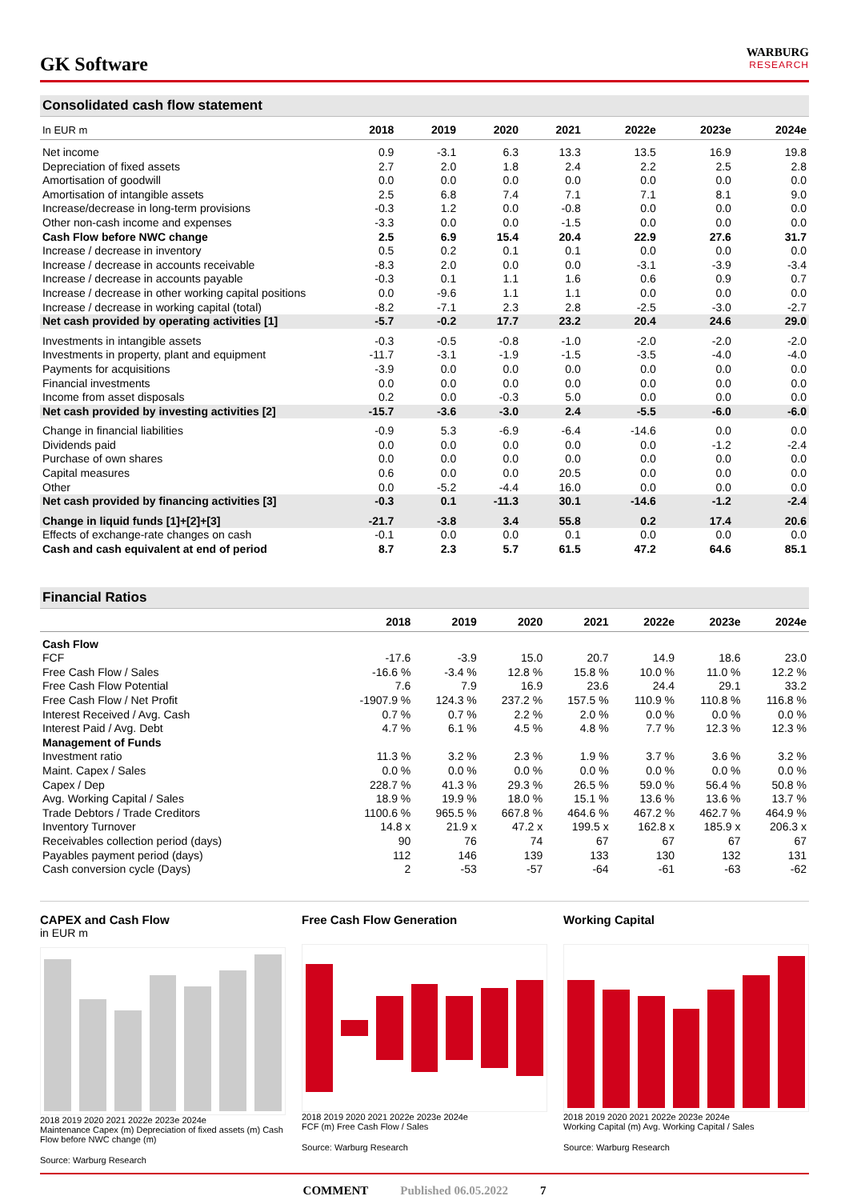GK Software
WARBURG
RESEARCH
Consolidated cash flow statement
| In EUR m | 2018 | 2019 | 2020 | 2021 | 2022e | 2023e | 2024e |
| --- | --- | --- | --- | --- | --- | --- | --- |
| Net income | 0.9 | -3.1 | 6.3 | 13.3 | 13.5 | 16.9 | 19.8 |
| Depreciation of fixed assets | 2.7 | 2.0 | 1.8 | 2.4 | 2.2 | 2.5 | 2.8 |
| Amortisation of goodwill | 0.0 | 0.0 | 0.0 | 0.0 | 0.0 | 0.0 | 0.0 |
| Amortisation of intangible assets | 2.5 | 6.8 | 7.4 | 7.1 | 7.1 | 8.1 | 9.0 |
| Increase/decrease in long-term provisions | -0.3 | 1.2 | 0.0 | -0.8 | 0.0 | 0.0 | 0.0 |
| Other non-cash income and expenses | -3.3 | 0.0 | 0.0 | -1.5 | 0.0 | 0.0 | 0.0 |
| Cash Flow before NWC change | 2.5 | 6.9 | 15.4 | 20.4 | 22.9 | 27.6 | 31.7 |
| Increase / decrease in inventory | 0.5 | 0.2 | 0.1 | 0.1 | 0.0 | 0.0 | 0.0 |
| Increase / decrease in accounts receivable | -8.3 | 2.0 | 0.0 | 0.0 | -3.1 | -3.9 | -3.4 |
| Increase / decrease in accounts payable | -0.3 | 0.1 | 1.1 | 1.6 | 0.6 | 0.9 | 0.7 |
| Increase / decrease in other working capital positions | 0.0 | -9.6 | 1.1 | 1.1 | 0.0 | 0.0 | 0.0 |
| Increase / decrease in working capital (total) | -8.2 | -7.1 | 2.3 | 2.8 | -2.5 | -3.0 | -2.7 |
| Net cash provided by operating activities [1] | -5.7 | -0.2 | 17.7 | 23.2 | 20.4 | 24.6 | 29.0 |
| Investments in intangible assets | -0.3 | -0.5 | -0.8 | -1.0 | -2.0 | -2.0 | -2.0 |
| Investments in property, plant and equipment | -11.7 | -3.1 | -1.9 | -1.5 | -3.5 | -4.0 | -4.0 |
| Payments for acquisitions | -3.9 | 0.0 | 0.0 | 0.0 | 0.0 | 0.0 | 0.0 |
| Financial investments | 0.0 | 0.0 | 0.0 | 0.0 | 0.0 | 0.0 | 0.0 |
| Income from asset disposals | 0.2 | 0.0 | -0.3 | 5.0 | 0.0 | 0.0 | 0.0 |
| Net cash provided by investing activities [2] | -15.7 | -3.6 | -3.0 | 2.4 | -5.5 | -6.0 | -6.0 |
| Change in financial liabilities | -0.9 | 5.3 | -6.9 | -6.4 | -14.6 | 0.0 | 0.0 |
| Dividends paid | 0.0 | 0.0 | 0.0 | 0.0 | 0.0 | -1.2 | -2.4 |
| Purchase of own shares | 0.0 | 0.0 | 0.0 | 0.0 | 0.0 | 0.0 | 0.0 |
| Capital measures | 0.6 | 0.0 | 0.0 | 20.5 | 0.0 | 0.0 | 0.0 |
| Other | 0.0 | -5.2 | -4.4 | 16.0 | 0.0 | 0.0 | 0.0 |
| Net cash provided by financing activities [3] | -0.3 | 0.1 | -11.3 | 30.1 | -14.6 | -1.2 | -2.4 |
| Change in liquid funds [1]+[2]+[3] | -21.7 | -3.8 | 3.4 | 55.8 | 0.2 | 17.4 | 20.6 |
| Effects of exchange-rate changes on cash | -0.1 | 0.0 | 0.0 | 0.1 | 0.0 | 0.0 | 0.0 |
| Cash and cash equivalent at end of period | 8.7 | 2.3 | 5.7 | 61.5 | 47.2 | 64.6 | 85.1 |
Financial Ratios
| | 2018 | 2019 | 2020 | 2021 | 2022e | 2023e | 2024e |
| --- | --- | --- | --- | --- | --- | --- | --- |
| Cash Flow | | | | | | | |
| FCF | -17.6 | -3.9 | 15.0 | 20.7 | 14.9 | 18.6 | 23.0 |
| Free Cash Flow / Sales | -16.6 % | -3.4 % | 12.8 % | 15.8 % | 10.0 % | 11.0 % | 12.2 % |
| Free Cash Flow Potential | 7.6 | 7.9 | 16.9 | 23.6 | 24.4 | 29.1 | 33.2 |
| Free Cash Flow / Net Profit | -1907.9 % | 124.3 % | 237.2 % | 157.5 % | 110.9 % | 110.8 % | 116.8 % |
| Interest Received / Avg. Cash | 0.7 % | 0.7 % | 2.2 % | 2.0 % | 0.0 % | 0.0 % | 0.0 % |
| Interest Paid / Avg. Debt | 4.7 % | 6.1 % | 4.5 % | 4.8 % | 7.7 % | 12.3 % | 12.3 % |
| Management of Funds | | | | | | | |
| Investment ratio | 11.3 % | 3.2 % | 2.3 % | 1.9 % | 3.7 % | 3.6 % | 3.2 % |
| Maint. Capex / Sales | 0.0 % | 0.0 % | 0.0 % | 0.0 % | 0.0 % | 0.0 % | 0.0 % |
| Capex / Dep | 228.7 % | 41.3 % | 29.3 % | 26.5 % | 59.0 % | 56.4 % | 50.8 % |
| Avg. Working Capital / Sales | 18.9 % | 19.9 % | 18.0 % | 15.1 % | 13.6 % | 13.6 % | 13.7 % |
| Trade Debtors / Trade Creditors | 1100.6 % | 965.5 % | 667.8 % | 464.6 % | 467.2 % | 462.7 % | 464.9 % |
| Inventory Turnover | 14.8 x | 21.9 x | 47.2 x | 199.5 x | 162.8 x | 185.9 x | 206.3 x |
| Receivables collection period (days) | 90 | 76 | 74 | 67 | 67 | 67 | 67 |
| Payables payment period (days) | 112 | 146 | 139 | 133 | 130 | 132 | 131 |
| Cash conversion cycle (Days) | 2 | -53 | -57 | -64 | -61 | -63 | -62 |
CAPEX and Cash Flow
in EUR m
2018 2019 2020 2021 2022e 2023e 2024e
Maintenance Capex (m) Depreciation of fixed assets (m) Cash Flow before NWC change (m)
Source: Warburg Research
Free Cash Flow Generation
2018 2019 2020 2021 2022e 2023e 2024e
FCF (m) Free Cash Flow / Sales
Source: Warburg Research
Working Capital
2018 2019 2020 2021 2022e 2023e 2024e
Working Capital (m) Avg. Working Capital / Sales
Source: Warburg Research
COMMENT Published 06.05.2022 7